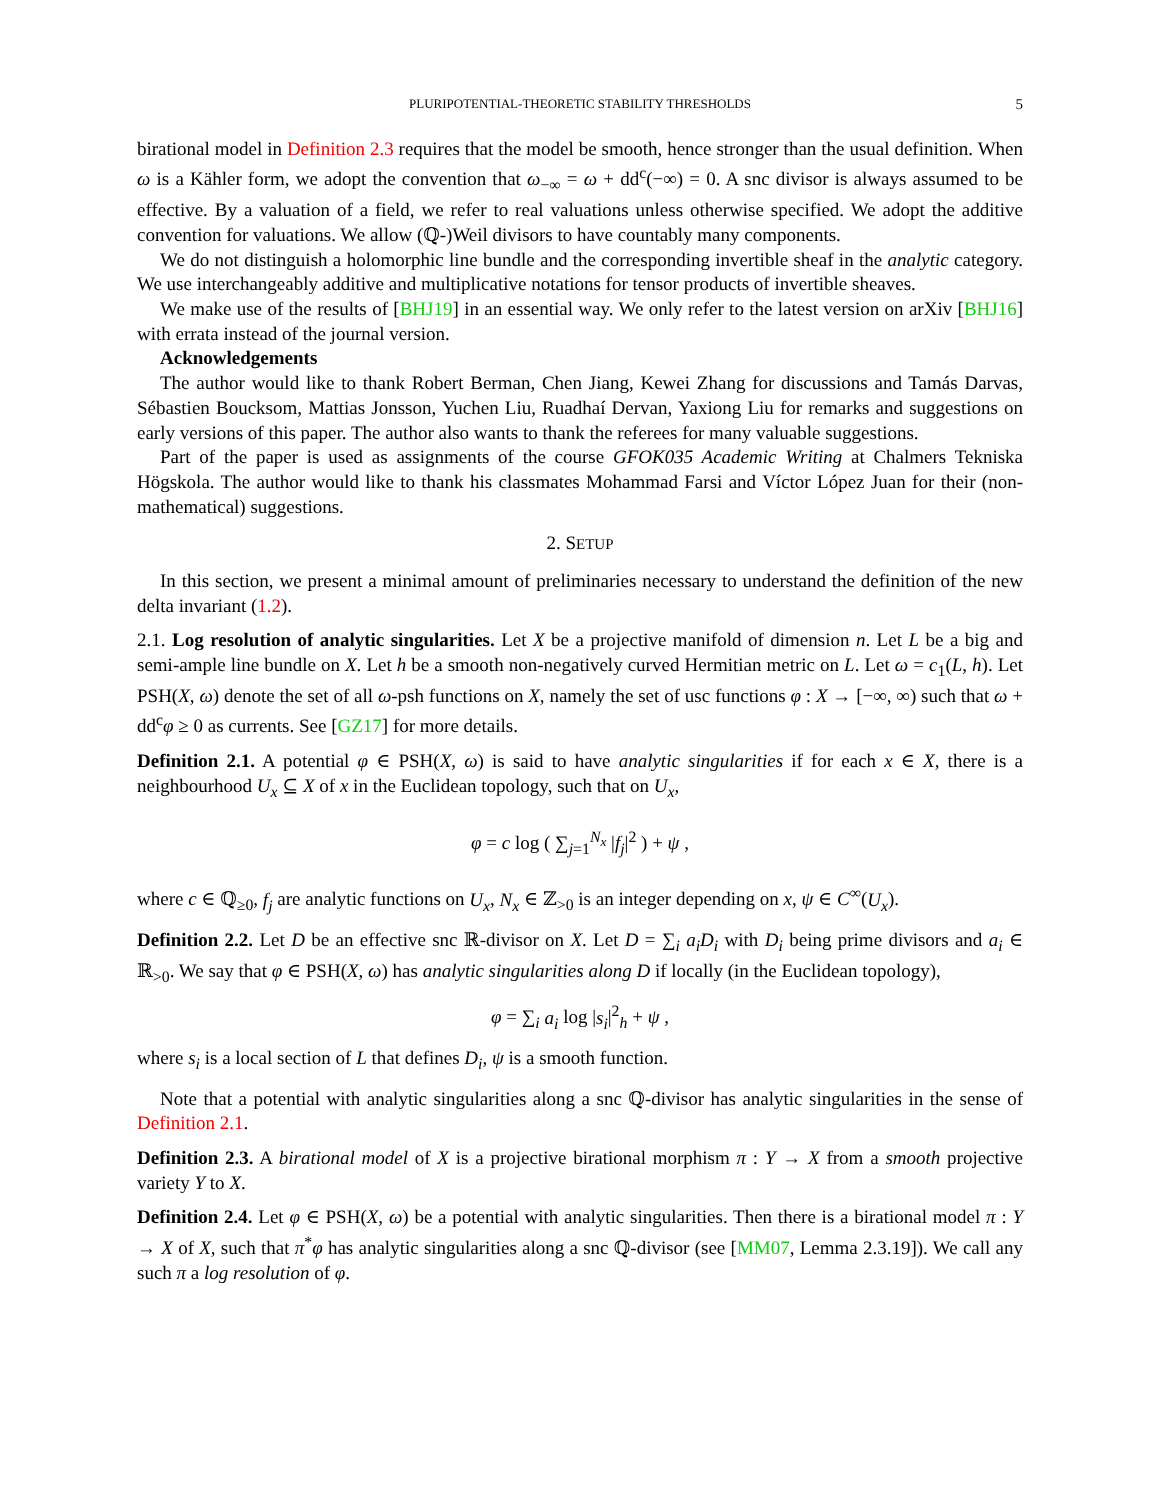PLURIPOTENTIAL-THEORETIC STABILITY THRESHOLDS 5
birational model in Definition 2.3 requires that the model be smooth, hence stronger than the usual definition. When ω is a Kähler form, we adopt the convention that ω<sub>−∞</sub> = ω + dd<sup>c</sup>(−∞) = 0. A snc divisor is always assumed to be effective. By a valuation of a field, we refer to real valuations unless otherwise specified. We adopt the additive convention for valuations. We allow (ℚ-)Weil divisors to have countably many components.
We do not distinguish a holomorphic line bundle and the corresponding invertible sheaf in the analytic category. We use interchangeably additive and multiplicative notations for tensor products of invertible sheaves.
We make use of the results of [BHJ19] in an essential way. We only refer to the latest version on arXiv [BHJ16] with errata instead of the journal version.
Acknowledgements
The author would like to thank Robert Berman, Chen Jiang, Kewei Zhang for discussions and Tamás Darvas, Sébastien Boucksom, Mattias Jonsson, Yuchen Liu, Ruadhaí Dervan, Yaxiong Liu for remarks and suggestions on early versions of this paper. The author also wants to thank the referees for many valuable suggestions.
Part of the paper is used as assignments of the course GFOK035 Academic Writing at Chalmers Tekniska Högskola. The author would like to thank his classmates Mohammad Farsi and Víctor López Juan for their (non-mathematical) suggestions.
2. SETUP
In this section, we present a minimal amount of preliminaries necessary to understand the definition of the new delta invariant (1.2).
2.1. Log resolution of analytic singularities. Let X be a projective manifold of dimension n. Let L be a big and semi-ample line bundle on X. Let h be a smooth non-negatively curved Hermitian metric on L. Let ω = c<sub>1</sub>(L, h). Let PSH(X, ω) denote the set of all ω-psh functions on X, namely the set of usc functions φ : X → [−∞, ∞) such that ω + dd<sup>c</sup>φ ≥ 0 as currents. See [GZ17] for more details.
Definition 2.1. A potential φ ∈ PSH(X, ω) is said to have analytic singularities if for each x ∈ X, there is a neighbourhood U<sub>x</sub> ⊆ X of x in the Euclidean topology, such that on U<sub>x</sub>,
φ = c log ( ∑<sub>j=1</sub><sup>N<sub>x</sub></sup> |f<sub>j</sub>|<sup>2</sup> ) + ψ ,
where c ∈ ℚ<sub>≥0</sub>, f<sub>j</sub> are analytic functions on U<sub>x</sub>, N<sub>x</sub> ∈ ℤ<sub>>0</sub> is an integer depending on x, ψ ∈ C<sup>∞</sup>(U<sub>x</sub>).
Definition 2.2. Let D be an effective snc ℝ-divisor on X. Let D = ∑<sub>i</sub> a<sub>i</sub>D<sub>i</sub> with D<sub>i</sub> being prime divisors and a<sub>i</sub> ∈ ℝ<sub>>0</sub>. We say that φ ∈ PSH(X, ω) has analytic singularities along D if locally (in the Euclidean topology),
φ = ∑<sub>i</sub> a<sub>i</sub> log |s<sub>i</sub>|<sup>2</sup><sub>h</sub> + ψ ,
where s<sub>i</sub> is a local section of L that defines D<sub>i</sub>, ψ is a smooth function.
Note that a potential with analytic singularities along a snc ℚ-divisor has analytic singularities in the sense of Definition 2.1.
Definition 2.3. A birational model of X is a projective birational morphism π : Y → X from a smooth projective variety Y to X.
Definition 2.4. Let φ ∈ PSH(X, ω) be a potential with analytic singularities. Then there is a birational model π : Y → X of X, such that π<sup>*</sup>φ has analytic singularities along a snc ℚ-divisor (see [MM07, Lemma 2.3.19]). We call any such π a log resolution of φ.